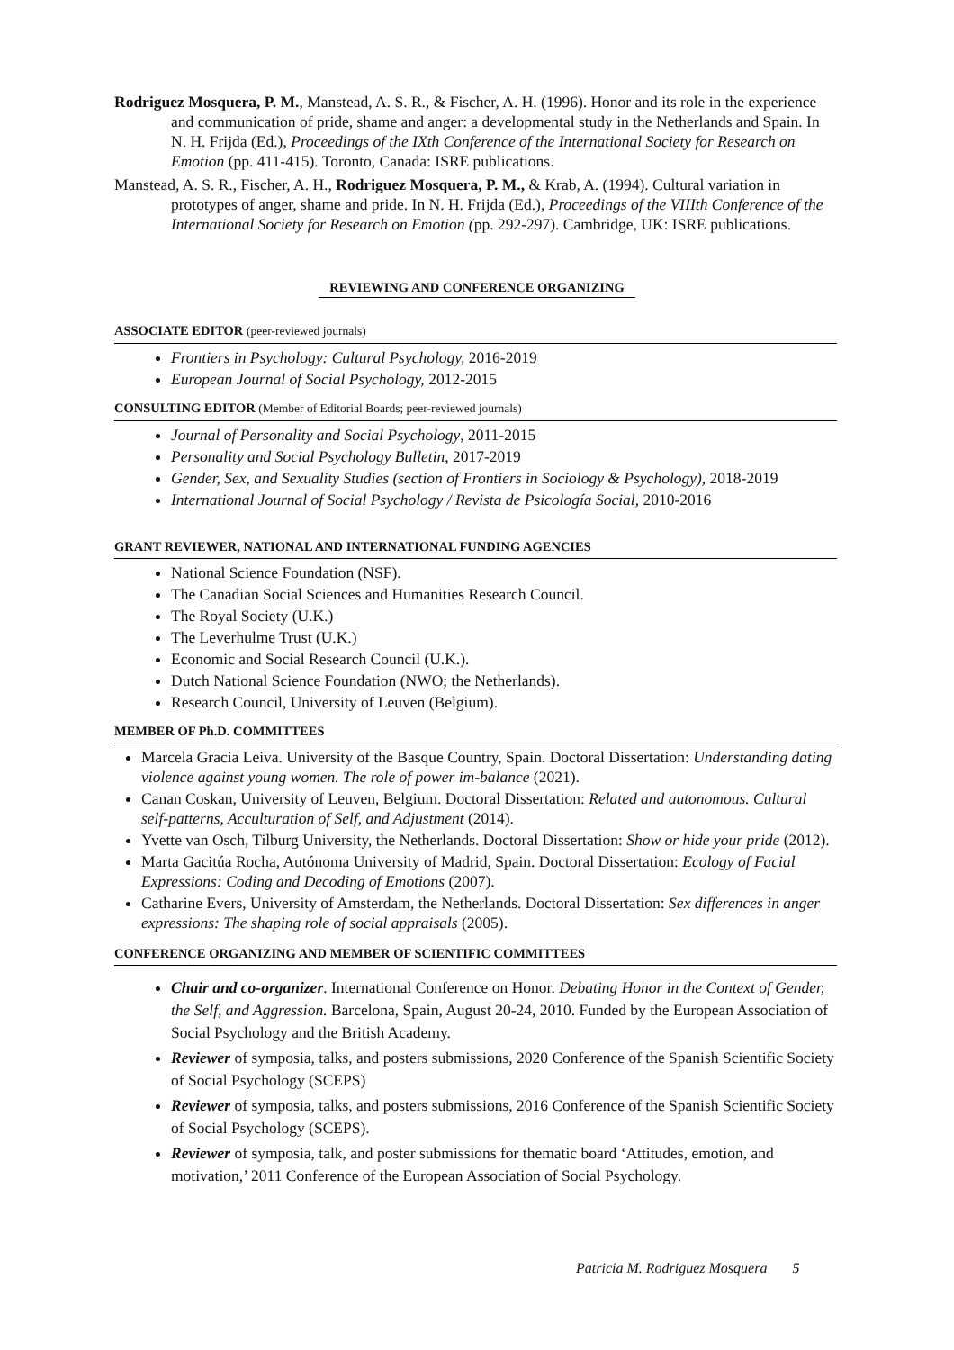Rodriguez Mosquera, P. M., Manstead, A. S. R., & Fischer, A. H. (1996). Honor and its role in the experience and communication of pride, shame and anger: a developmental study in the Netherlands and Spain. In N. H. Frijda (Ed.), Proceedings of the IXth Conference of the International Society for Research on Emotion (pp. 411-415). Toronto, Canada: ISRE publications.
Manstead, A. S. R., Fischer, A. H., Rodriguez Mosquera, P. M., & Krab, A. (1994). Cultural variation in prototypes of anger, shame and pride. In N. H. Frijda (Ed.), Proceedings of the VIIIth Conference of the International Society for Research on Emotion (pp. 292-297). Cambridge, UK: ISRE publications.
REVIEWING AND CONFERENCE ORGANIZING
ASSOCIATE EDITOR (peer-reviewed journals)
Frontiers in Psychology: Cultural Psychology, 2016-2019
European Journal of Social Psychology, 2012-2015
CONSULTING EDITOR (Member of Editorial Boards; peer-reviewed journals)
Journal of Personality and Social Psychology, 2011-2015
Personality and Social Psychology Bulletin, 2017-2019
Gender, Sex, and Sexuality Studies (section of Frontiers in Sociology & Psychology), 2018-2019
International Journal of Social Psychology / Revista de Psicología Social, 2010-2016
GRANT REVIEWER, NATIONAL AND INTERNATIONAL FUNDING AGENCIES
National Science Foundation (NSF).
The Canadian Social Sciences and Humanities Research Council.
The Royal Society (U.K.)
The Leverhulme Trust (U.K.)
Economic and Social Research Council (U.K.).
Dutch National Science Foundation (NWO; the Netherlands).
Research Council, University of Leuven (Belgium).
MEMBER OF Ph.D. COMMITTEES
Marcela Gracia Leiva. University of the Basque Country, Spain. Doctoral Dissertation: Understanding dating violence against young women. The role of power im-balance (2021).
Canan Coskan, University of Leuven, Belgium. Doctoral Dissertation: Related and autonomous. Cultural self-patterns, Acculturation of Self, and Adjustment (2014).
Yvette van Osch, Tilburg University, the Netherlands. Doctoral Dissertation: Show or hide your pride (2012).
Marta Gacitúa Rocha, Autónoma University of Madrid, Spain. Doctoral Dissertation: Ecology of Facial Expressions: Coding and Decoding of Emotions (2007).
Catharine Evers, University of Amsterdam, the Netherlands. Doctoral Dissertation: Sex differences in anger expressions: The shaping role of social appraisals (2005).
CONFERENCE ORGANIZING AND MEMBER OF SCIENTIFIC COMMITTEES
Chair and co-organizer. International Conference on Honor. Debating Honor in the Context of Gender, the Self, and Aggression. Barcelona, Spain, August 20-24, 2010. Funded by the European Association of Social Psychology and the British Academy.
Reviewer of symposia, talks, and posters submissions, 2020 Conference of the Spanish Scientific Society of Social Psychology (SCEPS)
Reviewer of symposia, talks, and posters submissions, 2016 Conference of the Spanish Scientific Society of Social Psychology (SCEPS).
Reviewer of symposia, talk, and poster submissions for thematic board ‘Attitudes, emotion, and motivation,’ 2011 Conference of the European Association of Social Psychology.
Patricia M. Rodriguez Mosquera 5